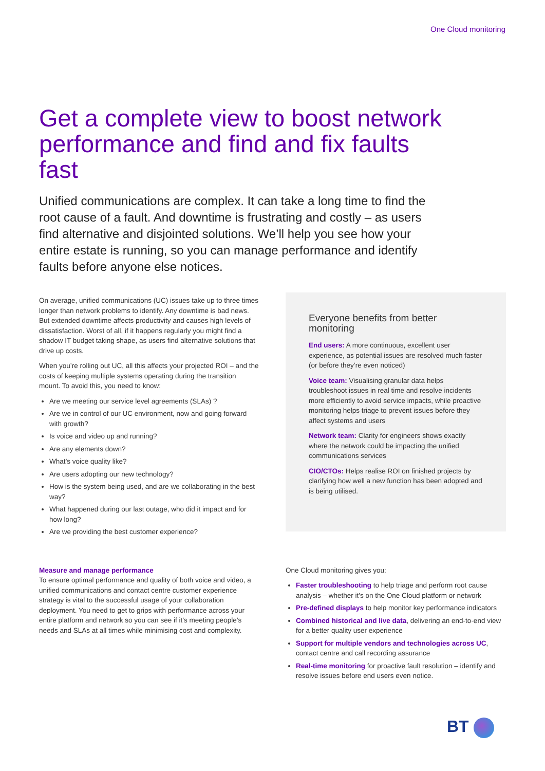One Cloud monitoring
Get a complete view to boost network performance and find and fix faults fast
Unified communications are complex. It can take a long time to find the root cause of a fault. And downtime is frustrating and costly – as users find alternative and disjointed solutions. We’ll help you see how your entire estate is running, so you can manage performance and identify faults before anyone else notices.
On average, unified communications (UC) issues take up to three times longer than network problems to identify. Any downtime is bad news. But extended downtime affects productivity and causes high levels of dissatisfaction. Worst of all, if it happens regularly you might find a shadow IT budget taking shape, as users find alternative solutions that drive up costs.
When you’re rolling out UC, all this affects your projected ROI – and the costs of keeping multiple systems operating during the transition mount. To avoid this, you need to know:
Are we meeting our service level agreements (SLAs) ?
Are we in control of our UC environment, now and going forward with growth?
Is voice and video up and running?
Are any elements down?
What’s voice quality like?
Are users adopting our new technology?
How is the system being used, and are we collaborating in the best way?
What happened during our last outage, who did it impact and for how long?
Are we providing the best customer experience?
Everyone benefits from better monitoring
End users: A more continuous, excellent user experience, as potential issues are resolved much faster (or before they’re even noticed)
Voice team: Visualising granular data helps troubleshoot issues in real time and resolve incidents more efficiently to avoid service impacts, while proactive monitoring helps triage to prevent issues before they affect systems and users
Network team: Clarity for engineers shows exactly where the network could be impacting the unified communications services
CIO/CTOs: Helps realise ROI on finished projects by clarifying how well a new function has been adopted and is being utilised.
Measure and manage performance
To ensure optimal performance and quality of both voice and video, a unified communications and contact centre customer experience strategy is vital to the successful usage of your collaboration deployment. You need to get to grips with performance across your entire platform and network so you can see if it’s meeting people’s needs and SLAs at all times while minimising cost and complexity.
One Cloud monitoring gives you:
Faster troubleshooting to help triage and perform root cause analysis – whether it’s on the One Cloud platform or network
Pre-defined displays to help monitor key performance indicators
Combined historical and live data, delivering an end-to-end view for a better quality user experience
Support for multiple vendors and technologies across UC, contact centre and call recording assurance
Real-time monitoring for proactive fault resolution – identify and resolve issues before end users even notice.
BT